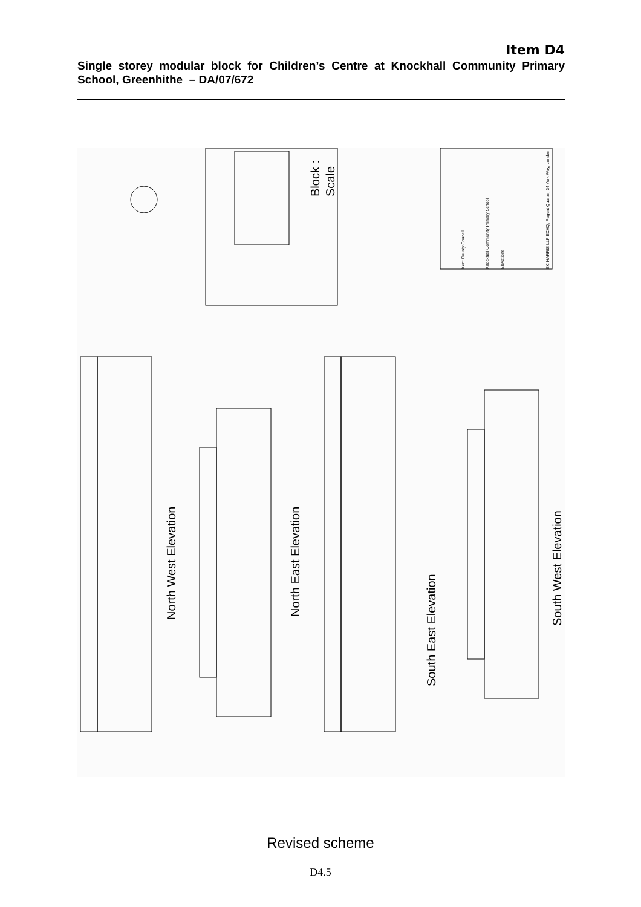Item D4
Single storey modular block for Children’s Centre at Knockhall Community Primary School, Greenhithe – DA/07/672
North West Elevation
North East Elevation
South East Elevation
South West Elevation
Block :
Scale
EC HARRIS LLP ECHQ, Regent Quarter, 34 York Way, London
Kent County Council
Knockhall Community Primary School
Elevations
Revised scheme
D4.5